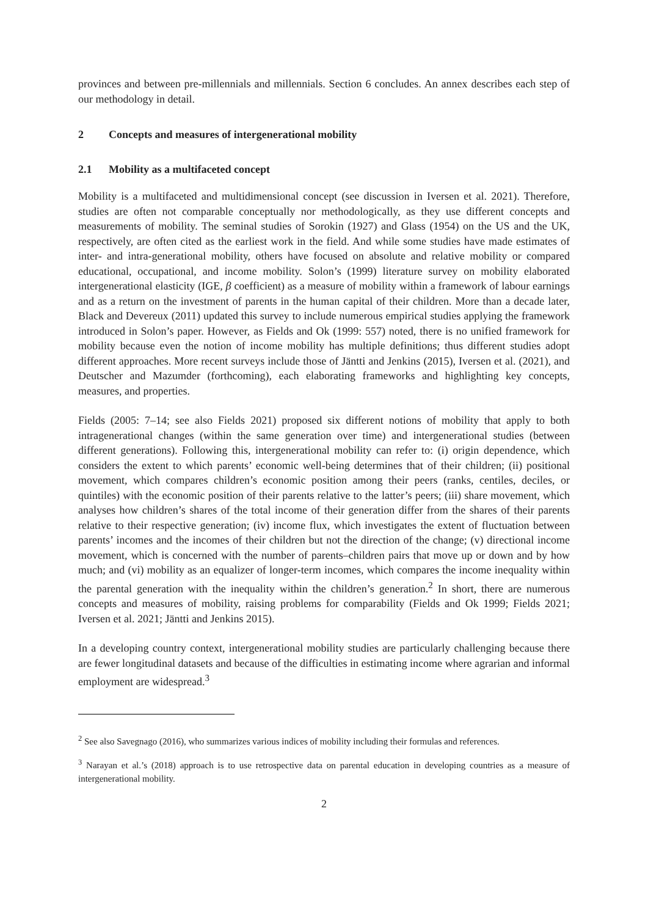provinces and between pre-millennials and millennials. Section 6 concludes. An annex describes each step of our methodology in detail.
2 Concepts and measures of intergenerational mobility
2.1 Mobility as a multifaceted concept
Mobility is a multifaceted and multidimensional concept (see discussion in Iversen et al. 2021). Therefore, studies are often not comparable conceptually nor methodologically, as they use different concepts and measurements of mobility. The seminal studies of Sorokin (1927) and Glass (1954) on the US and the UK, respectively, are often cited as the earliest work in the field. And while some studies have made estimates of inter- and intra-generational mobility, others have focused on absolute and relative mobility or compared educational, occupational, and income mobility. Solon’s (1999) literature survey on mobility elaborated intergenerational elasticity (IGE, β coefficient) as a measure of mobility within a framework of labour earnings and as a return on the investment of parents in the human capital of their children. More than a decade later, Black and Devereux (2011) updated this survey to include numerous empirical studies applying the framework introduced in Solon’s paper. However, as Fields and Ok (1999: 557) noted, there is no unified framework for mobility because even the notion of income mobility has multiple definitions; thus different studies adopt different approaches. More recent surveys include those of Jäntti and Jenkins (2015), Iversen et al. (2021), and Deutscher and Mazumder (forthcoming), each elaborating frameworks and highlighting key concepts, measures, and properties.
Fields (2005: 7–14; see also Fields 2021) proposed six different notions of mobility that apply to both intragenerational changes (within the same generation over time) and intergenerational studies (between different generations). Following this, intergenerational mobility can refer to: (i) origin dependence, which considers the extent to which parents’ economic well-being determines that of their children; (ii) positional movement, which compares children’s economic position among their peers (ranks, centiles, deciles, or quintiles) with the economic position of their parents relative to the latter’s peers; (iii) share movement, which analyses how children’s shares of the total income of their generation differ from the shares of their parents relative to their respective generation; (iv) income flux, which investigates the extent of fluctuation between parents’ incomes and the incomes of their children but not the direction of the change; (v) directional income movement, which is concerned with the number of parents–children pairs that move up or down and by how much; and (vi) mobility as an equalizer of longer-term incomes, which compares the income inequality within the parental generation with the inequality within the children’s generation.<sup>2</sup> In short, there are numerous concepts and measures of mobility, raising problems for comparability (Fields and Ok 1999; Fields 2021; Iversen et al. 2021; Jäntti and Jenkins 2015).
In a developing country context, intergenerational mobility studies are particularly challenging because there are fewer longitudinal datasets and because of the difficulties in estimating income where agrarian and informal employment are widespread.<sup>3</sup>
<sup>2</sup> See also Savegnago (2016), who summarizes various indices of mobility including their formulas and references.
<sup>3</sup> Narayan et al.’s (2018) approach is to use retrospective data on parental education in developing countries as a measure of intergenerational mobility.
2